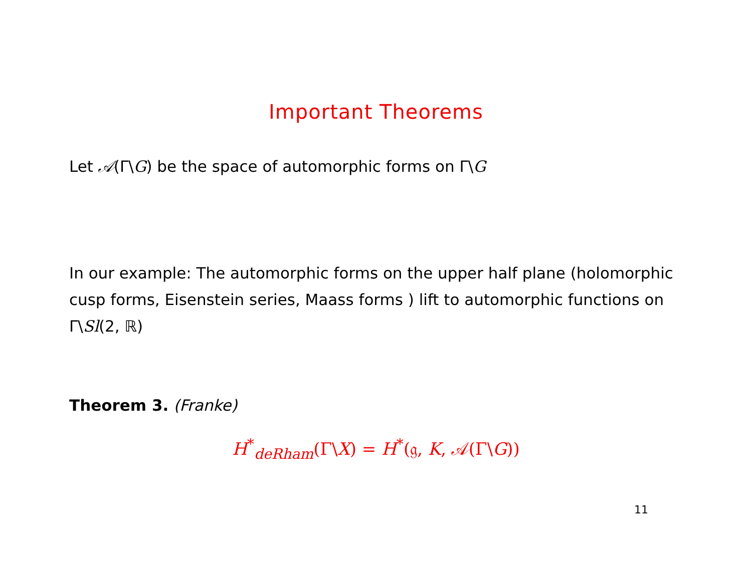Important Theorems
Let 𝒜(Γ\G) be the space of automorphic forms on Γ\G
In our example: The automorphic forms on the upper half plane (holomorphic cusp forms, Eisenstein series, Maass forms ) lift to automorphic functions on Γ\Sl(2, ℝ)
Theorem 3. (Franke)
H<sup>*</sup><sub>deRham</sub>(Γ\X) = H<sup>*</sup>(𝔤, K, 𝒜(Γ\G))
11